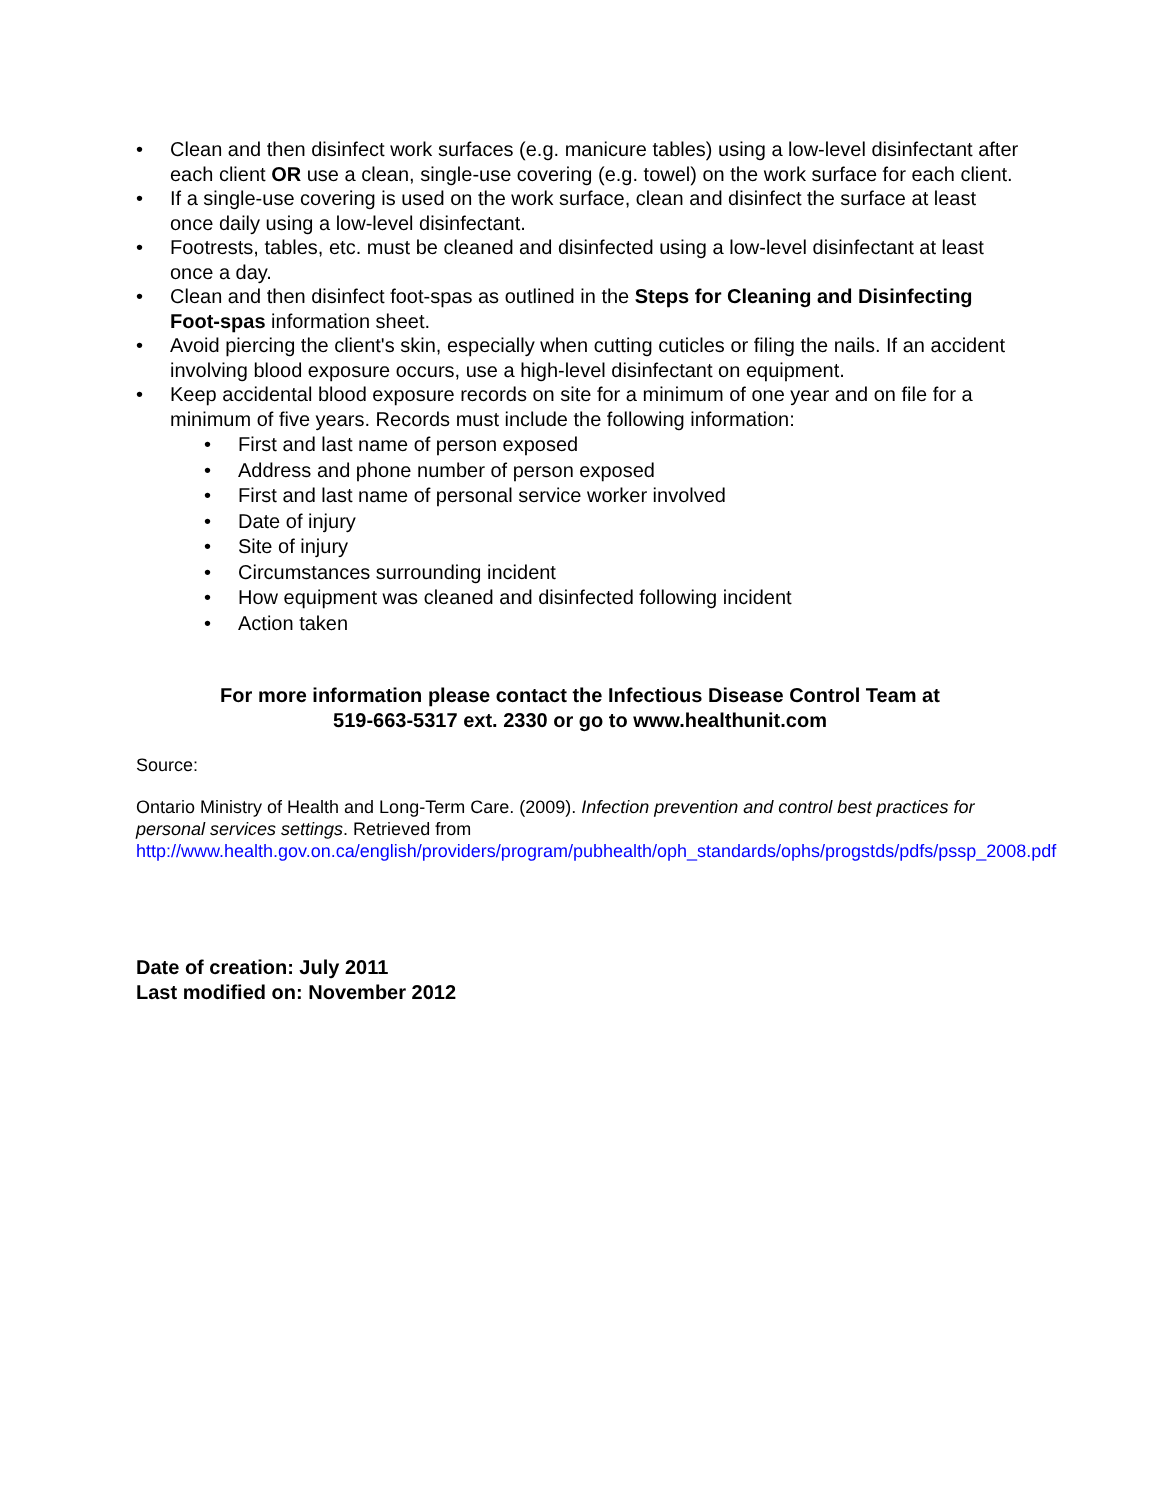• Clean and then disinfect work surfaces (e.g. manicure tables) using a low-level disinfectant after each client OR use a clean, single-use covering (e.g. towel) on the work surface for each client.
• If a single-use covering is used on the work surface, clean and disinfect the surface at least once daily using a low-level disinfectant.
• Footrests, tables, etc. must be cleaned and disinfected using a low-level disinfectant at least once a day.
• Clean and then disinfect foot-spas as outlined in the Steps for Cleaning and Disinfecting Foot-spas information sheet.
• Avoid piercing the client's skin, especially when cutting cuticles or filing the nails. If an accident involving blood exposure occurs, use a high-level disinfectant on equipment.
• Keep accidental blood exposure records on site for a minimum of one year and on file for a minimum of five years. Records must include the following information:
• First and last name of person exposed
• Address and phone number of person exposed
• First and last name of personal service worker involved
• Date of injury
• Site of injury
• Circumstances surrounding incident
• How equipment was cleaned and disinfected following incident
• Action taken
For more information please contact the Infectious Disease Control Team at
519-663-5317 ext. 2330 or go to www.healthunit.com
Source:
Ontario Ministry of Health and Long-Term Care. (2009). Infection prevention and control best practices for personal services settings. Retrieved from http://www.health.gov.on.ca/english/providers/program/pubhealth/oph_standards/ophs/progstds/pdfs/pssp_2008.pdf
Date of creation: July 2011
Last modified on: November 2012